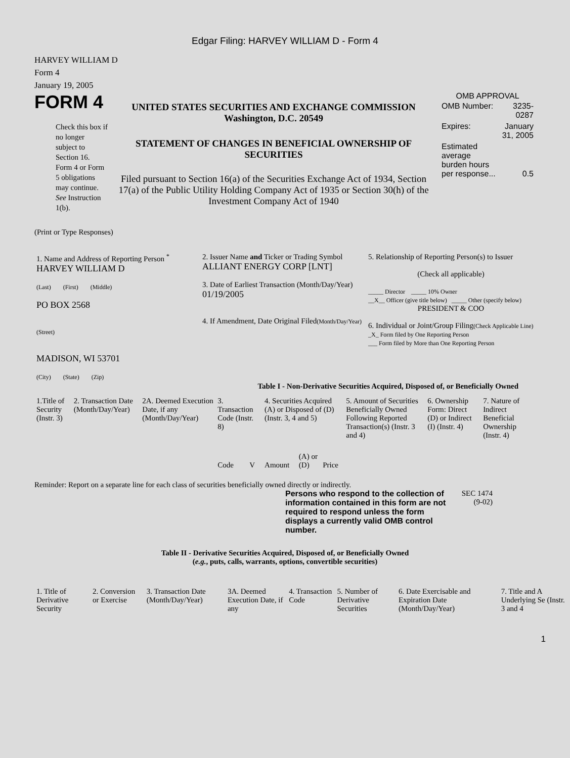Edgar Filing: HARVEY WILLIAM D - Form 4
HARVEY WILLIAM D
Form 4
January 19, 2005
FORM 4
Check this box if no longer subject to Section 16. Form 4 or Form 5 obligations may continue. See Instruction 1(b).
UNITED STATES SECURITIES AND EXCHANGE COMMISSION
Washington, D.C. 20549
STATEMENT OF CHANGES IN BENEFICIAL OWNERSHIP OF SECURITIES
Filed pursuant to Section 16(a) of the Securities Exchange Act of 1934, Section 17(a) of the Public Utility Holding Company Act of 1935 or Section 30(h) of the Investment Company Act of 1940
OMB APPROVAL
| OMB Number: | 3235-0287 |
| Expires: | January 31, 2005 |
| Estimated average burden hours per response... | 0.5 |
(Print or Type Responses)
| 1. Name and Address of Reporting Person <sup>*</sup> HARVEY WILLIAM D (Last) (First) (Middle) PO BOX 2568 (Street) MADISON, WI 53701 (City) (State) (Zip) | 2. Issuer Name and Ticker or Trading Symbol ALLIANT ENERGY CORP [LNT] 3. Date of Earliest Transaction (Month/Day/Year) 01/19/2005 4. If Amendment, Date Original Filed (Month/Day/Year) | 5. Relationship of Reporting Person(s) to Issuer (Check all applicable) _____ Director _____ 10% Owner __X__ Officer (give title below) _____ Other (specify below) PRESIDENT & COO 6. Individual or Joint/Group Filing (Check Applicable Line) _X_ Form filed by One Reporting Person ___ Form filed by More than One Reporting Person |
Table I - Non-Derivative Securities Acquired, Disposed of, or Beneficially Owned
| 1.Title of Security (Instr. 3) | 2. Transaction Date (Month/Day/Year) | 2A. Deemed Execution Date, if any (Month/Day/Year) | 3. Transaction Code (Instr. 8) | | 4. Securities Acquired (A) or Disposed of (D) (Instr. 3, 4 and 5) | | | 5. Amount of Securities Beneficially Owned Following Reported Transaction(s) (Instr. 3 and 4) | 6. Ownership Form: Direct (D) or Indirect (I) (Instr. 4) | 7. Nature of Indirect Beneficial Ownership (Instr. 4) |
| --- | --- | --- | --- | --- | --- | --- | --- | --- | --- | --- |
| | | | Code | V | Amount | (A) or (D) | Price | | | |
Reminder: Report on a separate line for each class of securities beneficially owned directly or indirectly.
Persons who respond to the collection of information contained in this form are not required to respond unless the form displays a currently valid OMB control number.
SEC 1474 (9-02)
Table II - Derivative Securities Acquired, Disposed of, or Beneficially Owned
(e.g., puts, calls, warrants, options, convertible securities)
| 1. Title of Derivative Security | 2. Conversion or Exercise | 3. Transaction Date (Month/Day/Year) | 3A. Deemed Execution Date, if any | 4. Transaction Code | 5. Number of Derivative Securities | 6. Date Exercisable and Expiration Date (Month/Day/Year) | 7. Title and A Underlying Se (Instr. 3 and 4 |
| --- | --- | --- | --- | --- | --- | --- | --- |
1